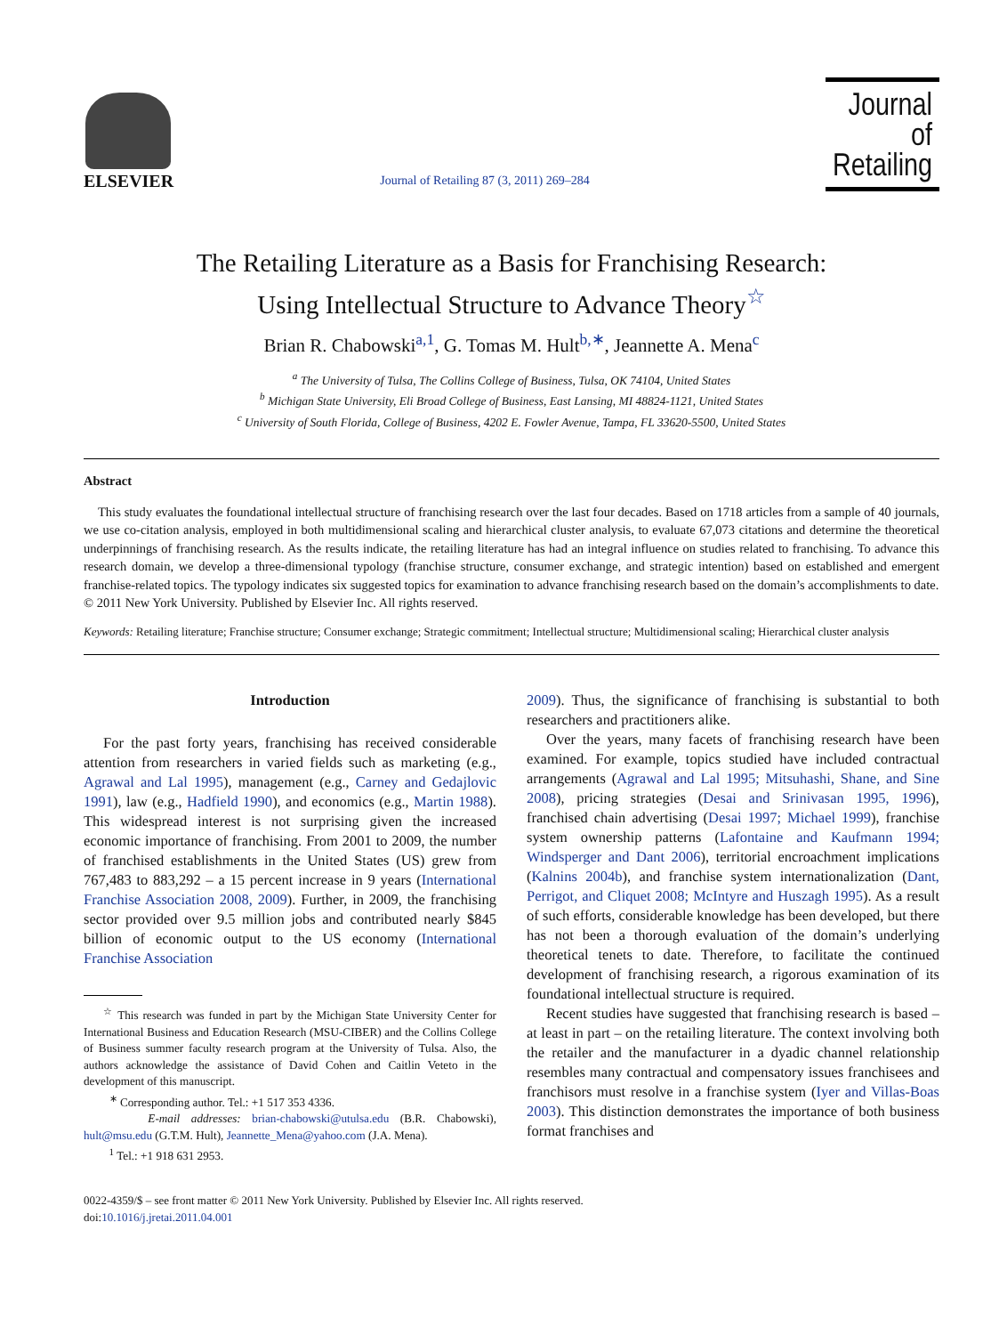ELSEVIER
Journal of Retailing 87 (3, 2011) 269–284
Journal of Retailing
The Retailing Literature as a Basis for Franchising Research:
Using Intellectual Structure to Advance Theory<sup>☆</sup>
Brian R. Chabowski<sup>a,1</sup>, G. Tomas M. Hult<sup>b,∗</sup>, Jeannette A. Mena<sup>c</sup>
<sup>a</sup> The University of Tulsa, The Collins College of Business, Tulsa, OK 74104, United States
<sup>b</sup> Michigan State University, Eli Broad College of Business, East Lansing, MI 48824-1121, United States
<sup>c</sup> University of South Florida, College of Business, 4202 E. Fowler Avenue, Tampa, FL 33620-5500, United States
Abstract
This study evaluates the foundational intellectual structure of franchising research over the last four decades. Based on 1718 articles from a sample of 40 journals, we use co-citation analysis, employed in both multidimensional scaling and hierarchical cluster analysis, to evaluate 67,073 citations and determine the theoretical underpinnings of franchising research. As the results indicate, the retailing literature has had an integral influence on studies related to franchising. To advance this research domain, we develop a three-dimensional typology (franchise structure, consumer exchange, and strategic intention) based on established and emergent franchise-related topics. The typology indicates six suggested topics for examination to advance franchising research based on the domain’s accomplishments to date.
© 2011 New York University. Published by Elsevier Inc. All rights reserved.
Keywords: Retailing literature; Franchise structure; Consumer exchange; Strategic commitment; Intellectual structure; Multidimensional scaling; Hierarchical cluster analysis
Introduction
For the past forty years, franchising has received considerable attention from researchers in varied fields such as marketing (e.g., Agrawal and Lal 1995), management (e.g., Carney and Gedajlovic 1991), law (e.g., Hadfield 1990), and economics (e.g., Martin 1988). This widespread interest is not surprising given the increased economic importance of franchising. From 2001 to 2009, the number of franchised establishments in the United States (US) grew from 767,483 to 883,292 – a 15 percent increase in 9 years (International Franchise Association 2008, 2009). Further, in 2009, the franchising sector provided over 9.5 million jobs and contributed nearly $845 billion of economic output to the US economy (International Franchise Association
<sup>☆</sup> This research was funded in part by the Michigan State University Center for International Business and Education Research (MSU-CIBER) and the Collins College of Business summer faculty research program at the University of Tulsa. Also, the authors acknowledge the assistance of David Cohen and Caitlin Veteto in the development of this manuscript.
<sup>∗</sup> Corresponding author. Tel.: +1 517 353 4336.
E-mail addresses: brian-chabowski@utulsa.edu (B.R. Chabowski), hult@msu.edu (G.T.M. Hult), Jeannette_Mena@yahoo.com (J.A. Mena).
<sup>1</sup> Tel.: +1 918 631 2953.
2009). Thus, the significance of franchising is substantial to both researchers and practitioners alike.
Over the years, many facets of franchising research have been examined. For example, topics studied have included contractual arrangements (Agrawal and Lal 1995; Mitsuhashi, Shane, and Sine 2008), pricing strategies (Desai and Srinivasan 1995, 1996), franchised chain advertising (Desai 1997; Michael 1999), franchise system ownership patterns (Lafontaine and Kaufmann 1994; Windsperger and Dant 2006), territorial encroachment implications (Kalnins 2004b), and franchise system internationalization (Dant, Perrigot, and Cliquet 2008; McIntyre and Huszagh 1995). As a result of such efforts, considerable knowledge has been developed, but there has not been a thorough evaluation of the domain’s underlying theoretical tenets to date. Therefore, to facilitate the continued development of franchising research, a rigorous examination of its foundational intellectual structure is required.
Recent studies have suggested that franchising research is based – at least in part – on the retailing literature. The context involving both the retailer and the manufacturer in a dyadic channel relationship resembles many contractual and compensatory issues franchisees and franchisors must resolve in a franchise system (Iyer and Villas-Boas 2003). This distinction demonstrates the importance of both business format franchises and
0022-4359/$ – see front matter © 2011 New York University. Published by Elsevier Inc. All rights reserved.
doi:10.1016/j.jretai.2011.04.001